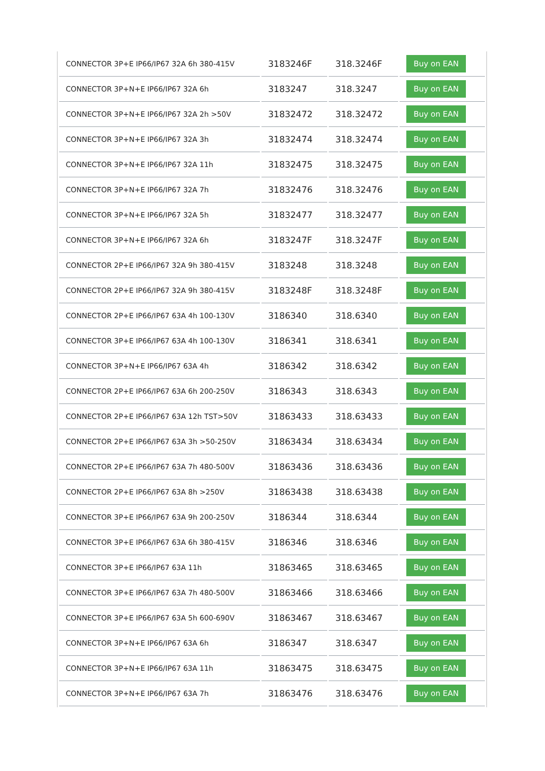| CONNECTOR 3P+E IP66/IP67 32A 6h 380-415V | 3183246F | 318.3246F | Buy on EAN |
| CONNECTOR 3P+N+E IP66/IP67 32A 6h | 3183247 | 318.3247 | Buy on EAN |
| CONNECTOR 3P+N+E IP66/IP67 32A 2h >50V | 31832472 | 318.32472 | Buy on EAN |
| CONNECTOR 3P+N+E IP66/IP67 32A 3h | 31832474 | 318.32474 | Buy on EAN |
| CONNECTOR 3P+N+E IP66/IP67 32A 11h | 31832475 | 318.32475 | Buy on EAN |
| CONNECTOR 3P+N+E IP66/IP67 32A 7h | 31832476 | 318.32476 | Buy on EAN |
| CONNECTOR 3P+N+E IP66/IP67 32A 5h | 31832477 | 318.32477 | Buy on EAN |
| CONNECTOR 3P+N+E IP66/IP67 32A 6h | 3183247F | 318.3247F | Buy on EAN |
| CONNECTOR 2P+E IP66/IP67 32A 9h 380-415V | 3183248 | 318.3248 | Buy on EAN |
| CONNECTOR 2P+E IP66/IP67 32A 9h 380-415V | 3183248F | 318.3248F | Buy on EAN |
| CONNECTOR 2P+E IP66/IP67 63A 4h 100-130V | 3186340 | 318.6340 | Buy on EAN |
| CONNECTOR 3P+E IP66/IP67 63A 4h 100-130V | 3186341 | 318.6341 | Buy on EAN |
| CONNECTOR 3P+N+E IP66/IP67 63A 4h | 3186342 | 318.6342 | Buy on EAN |
| CONNECTOR 2P+E IP66/IP67 63A 6h 200-250V | 3186343 | 318.6343 | Buy on EAN |
| CONNECTOR 2P+E IP66/IP67 63A 12h TST>50V | 31863433 | 318.63433 | Buy on EAN |
| CONNECTOR 2P+E IP66/IP67 63A 3h >50-250V | 31863434 | 318.63434 | Buy on EAN |
| CONNECTOR 2P+E IP66/IP67 63A 7h 480-500V | 31863436 | 318.63436 | Buy on EAN |
| CONNECTOR 2P+E IP66/IP67 63A 8h >250V | 31863438 | 318.63438 | Buy on EAN |
| CONNECTOR 3P+E IP66/IP67 63A 9h 200-250V | 3186344 | 318.6344 | Buy on EAN |
| CONNECTOR 3P+E IP66/IP67 63A 6h 380-415V | 3186346 | 318.6346 | Buy on EAN |
| CONNECTOR 3P+E IP66/IP67 63A 11h | 31863465 | 318.63465 | Buy on EAN |
| CONNECTOR 3P+E IP66/IP67 63A 7h 480-500V | 31863466 | 318.63466 | Buy on EAN |
| CONNECTOR 3P+E IP66/IP67 63A 5h 600-690V | 31863467 | 318.63467 | Buy on EAN |
| CONNECTOR 3P+N+E IP66/IP67 63A 6h | 3186347 | 318.6347 | Buy on EAN |
| CONNECTOR 3P+N+E IP66/IP67 63A 11h | 31863475 | 318.63475 | Buy on EAN |
| CONNECTOR 3P+N+E IP66/IP67 63A 7h | 31863476 | 318.63476 | Buy on EAN |